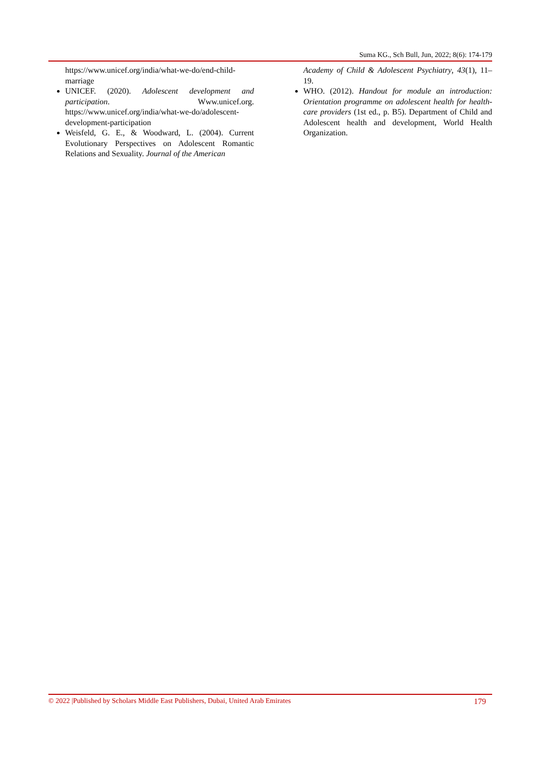Suma KG., Sch Bull, Jun, 2022; 8(6): 174-179
https://www.unicef.org/india/what-we-do/end-child-marriage
UNICEF. (2020). Adolescent development and participation. Www.unicef.org. https://www.unicef.org/india/what-we-do/adolescent-development-participation
Weisfeld, G. E., & Woodward, L. (2004). Current Evolutionary Perspectives on Adolescent Romantic Relations and Sexuality. Journal of the American
Academy of Child & Adolescent Psychiatry, 43(1), 11–19.
WHO. (2012). Handout for module an introduction: Orientation programme on adolescent health for health-care providers (1st ed., p. B5). Department of Child and Adolescent health and development, World Health Organization.
© 2022 |Published by Scholars Middle East Publishers, Dubai, United Arab Emirates 179